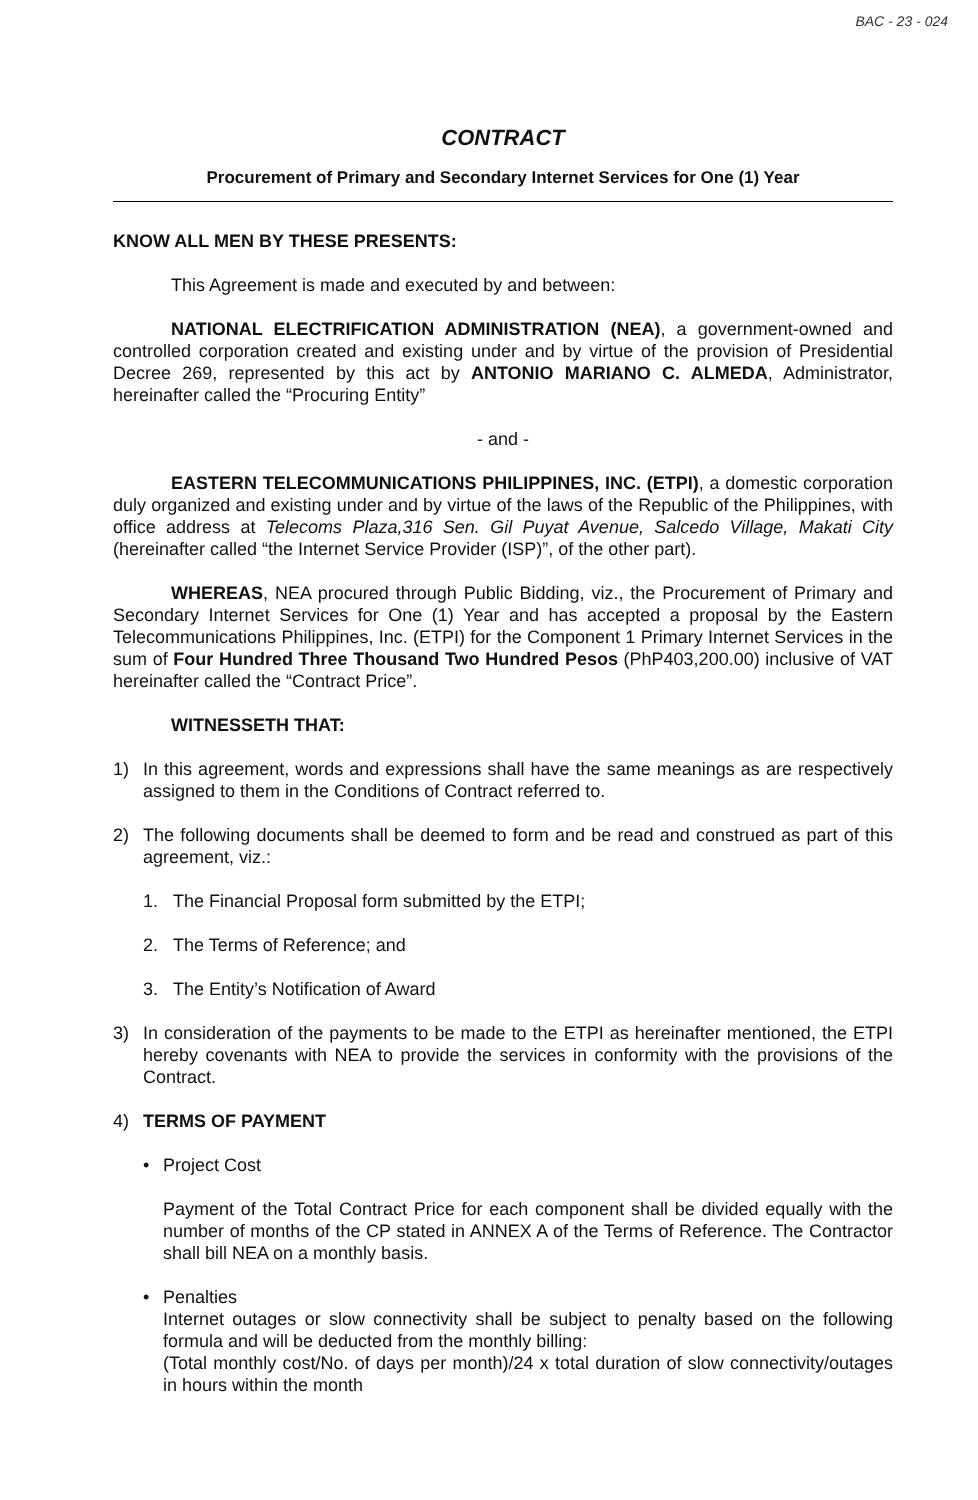BAC - 23 - 024
CONTRACT
Procurement of Primary and Secondary Internet Services for One (1) Year
KNOW ALL MEN BY THESE PRESENTS:
This Agreement is made and executed by and between:
NATIONAL ELECTRIFICATION ADMINISTRATION (NEA), a government-owned and controlled corporation created and existing under and by virtue of the provision of Presidential Decree 269, represented by this act by ANTONIO MARIANO C. ALMEDA, Administrator, hereinafter called the “Procuring Entity”
- and -
EASTERN TELECOMMUNICATIONS PHILIPPINES, INC. (ETPI), a domestic corporation duly organized and existing under and by virtue of the laws of the Republic of the Philippines, with office address at Telecoms Plaza,316 Sen. Gil Puyat Avenue, Salcedo Village, Makati City (hereinafter called “the Internet Service Provider (ISP)”, of the other part).
WHEREAS, NEA procured through Public Bidding, viz., the Procurement of Primary and Secondary Internet Services for One (1) Year and has accepted a proposal by the Eastern Telecommunications Philippines, Inc. (ETPI) for the Component 1 Primary Internet Services in the sum of Four Hundred Three Thousand Two Hundred Pesos (PhP403,200.00) inclusive of VAT hereinafter called the “Contract Price”.
WITNESSETH THAT:
1) In this agreement, words and expressions shall have the same meanings as are respectively assigned to them in the Conditions of Contract referred to.
2) The following documents shall be deemed to form and be read and construed as part of this agreement, viz.:
1. The Financial Proposal form submitted by the ETPI;
2. The Terms of Reference; and
3. The Entity’s Notification of Award
3) In consideration of the payments to be made to the ETPI as hereinafter mentioned, the ETPI hereby covenants with NEA to provide the services in conformity with the provisions of the Contract.
4) TERMS OF PAYMENT
• Project Cost
Payment of the Total Contract Price for each component shall be divided equally with the number of months of the CP stated in ANNEX A of the Terms of Reference. The Contractor shall bill NEA on a monthly basis.
• Penalties
Internet outages or slow connectivity shall be subject to penalty based on the following formula and will be deducted from the monthly billing:
(Total monthly cost/No. of days per month)/24 x total duration of slow connectivity/outages in hours within the month